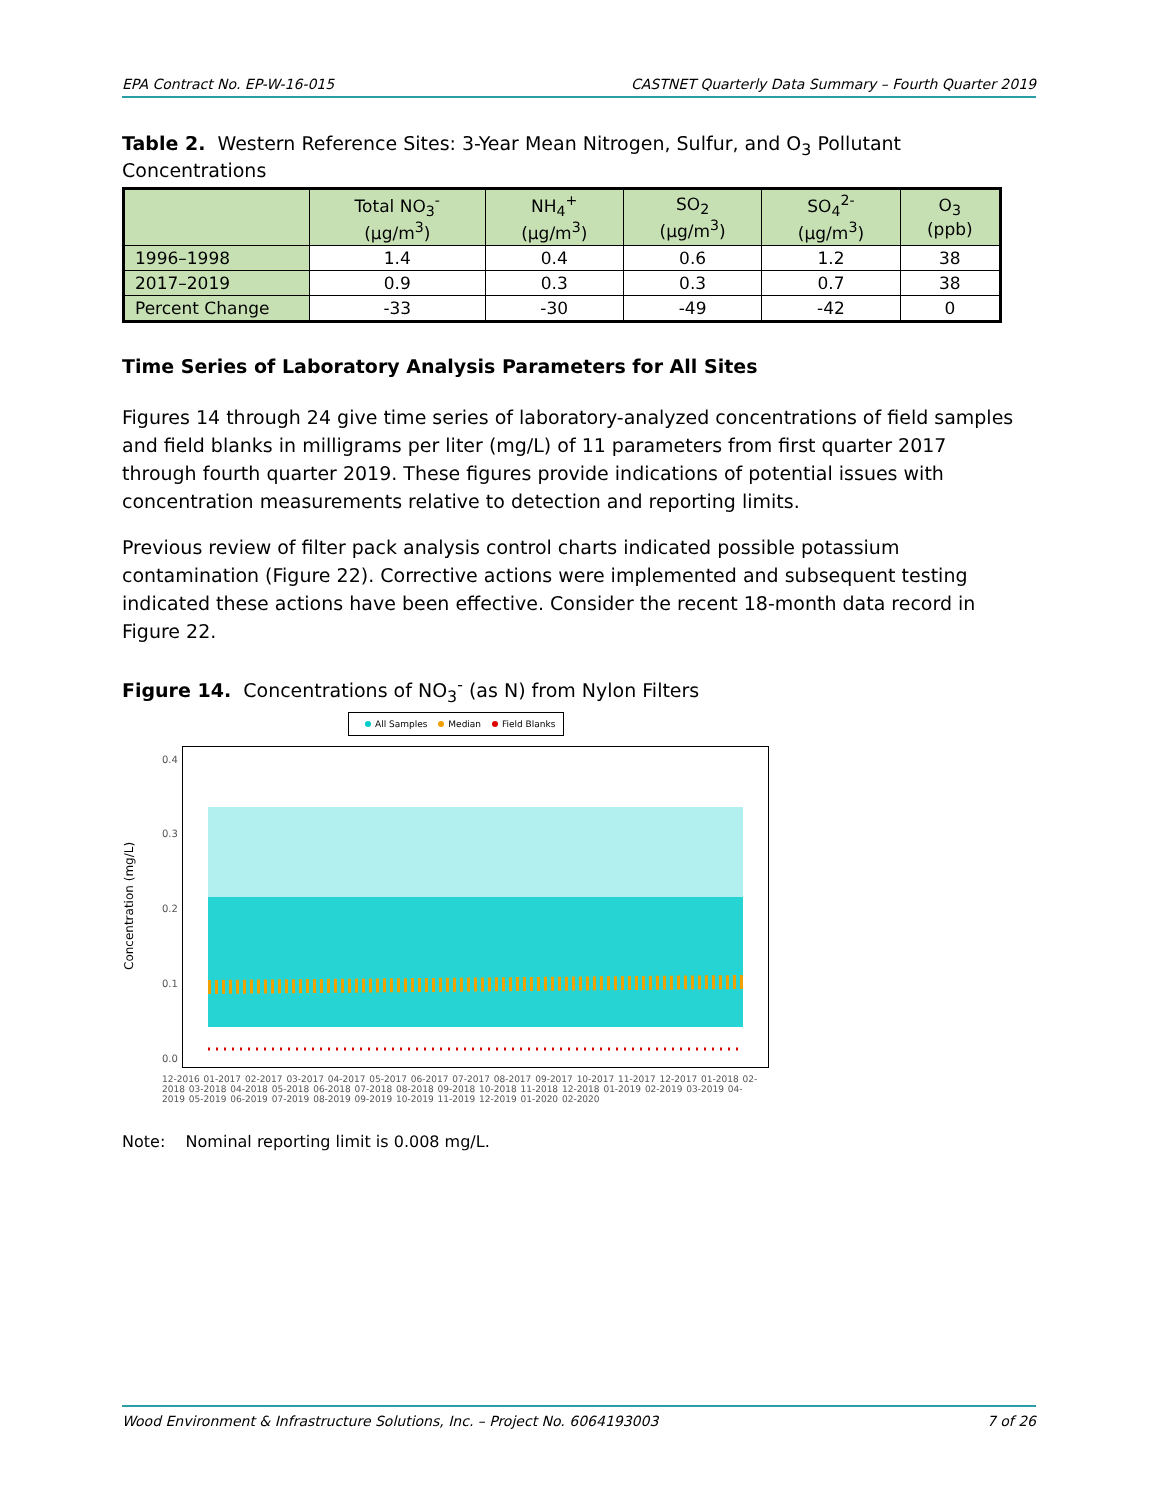EPA Contract No. EP-W-16-015 CASTNET Quarterly Data Summary – Fourth Quarter 2019
Table 2. Western Reference Sites: 3-Year Mean Nitrogen, Sulfur, and O<sub>3</sub> Pollutant Concentrations
| | Total NO<sub>3</sub><sup>-</sup> (µg/m<sup>3</sup>) | NH<sub>4</sub><sup>+</sup> (µg/m<sup>3</sup>) | SO<sub>2</sub> (µg/m<sup>3</sup>) | SO<sub>4</sub><sup>2-</sup> (µg/m<sup>3</sup>) | O<sub>3</sub> (ppb) |
| --- | --- | --- | --- | --- | --- |
| 1996–1998 | 1.4 | 0.4 | 0.6 | 1.2 | 38 |
| 2017–2019 | 0.9 | 0.3 | 0.3 | 0.7 | 38 |
| Percent Change | -33 | -30 | -49 | -42 | 0 |
Time Series of Laboratory Analysis Parameters for All Sites
Figures 14 through 24 give time series of laboratory-analyzed concentrations of field samples and field blanks in milligrams per liter (mg/L) of 11 parameters from first quarter 2017 through fourth quarter 2019. These figures provide indications of potential issues with concentration measurements relative to detection and reporting limits.
Previous review of filter pack analysis control charts indicated possible potassium contamination (Figure 22). Corrective actions were implemented and subsequent testing indicated these actions have been effective. Consider the recent 18-month data record in Figure 22.
Figure 14. Concentrations of NO<sub>3</sub><sup>-</sup> (as N) from Nylon Filters
All Samples Median Field Blanks
Concentration (mg/L)
0.4
0.3
0.2
0.1
0.0
12-2016 01-2017 02-2017 03-2017 04-2017 05-2017 06-2017 07-2017 08-2017 09-2017 10-2017 11-2017 12-2017 01-2018 02-2018 03-2018 04-2018 05-2018 06-2018 07-2018 08-2018 09-2018 10-2018 11-2018 12-2018 01-2019 02-2019 03-2019 04-2019 05-2019 06-2019 07-2019 08-2019 09-2019 10-2019 11-2019 12-2019 01-2020 02-2020
Note: Nominal reporting limit is 0.008 mg/L.
Wood Environment & Infrastructure Solutions, Inc. – Project No. 6064193003 7 of 26